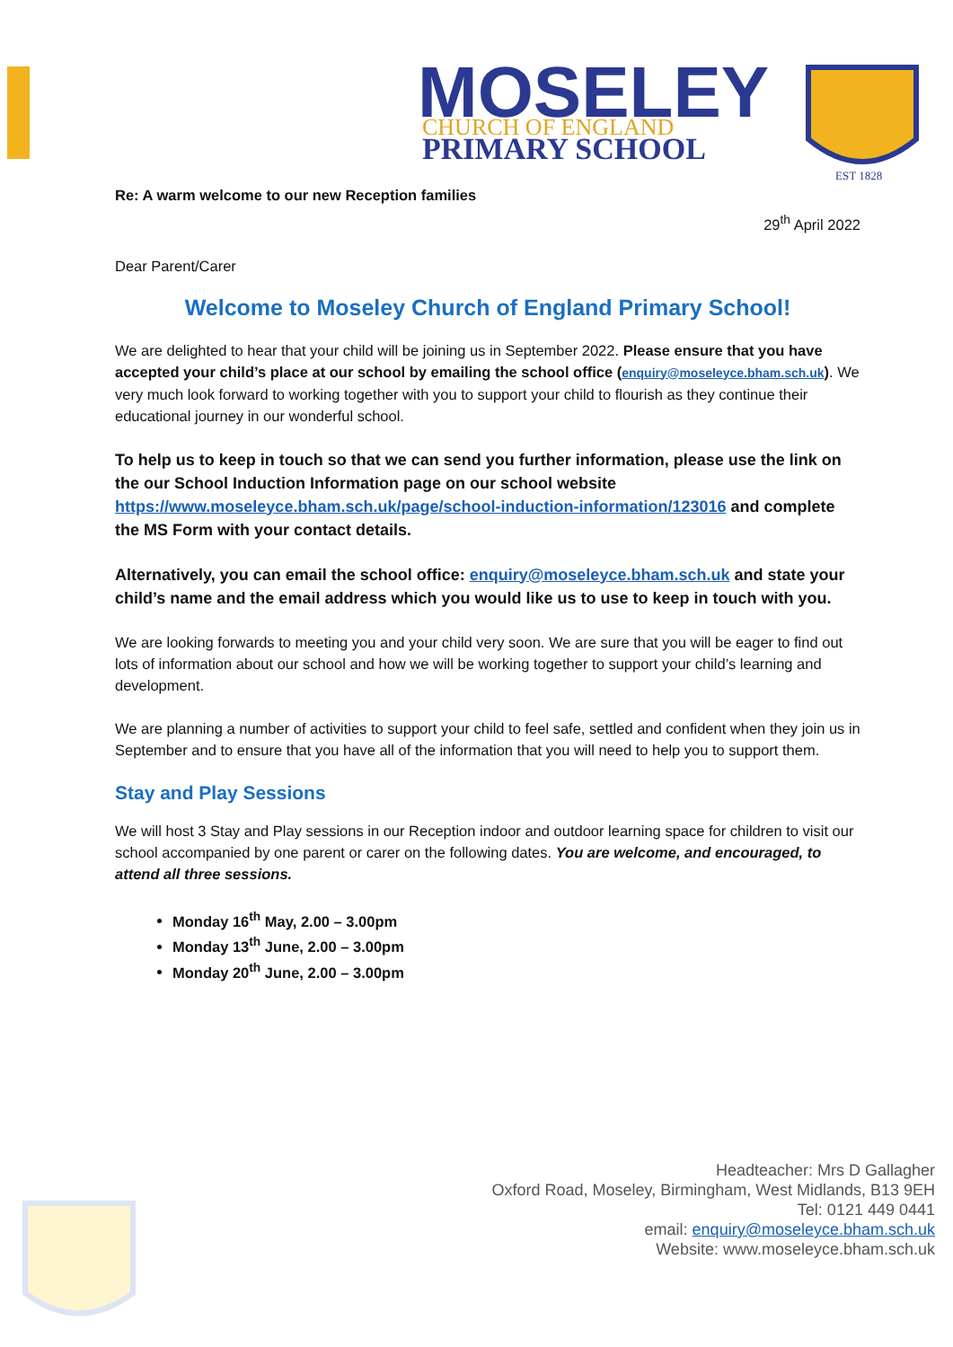MOSELEY
CHURCH OF ENGLAND
PRIMARY SCHOOL
EST 1828
Re: A warm welcome to our new Reception families
29<sup>th</sup> April 2022
Dear Parent/Carer
Welcome to Moseley Church of England Primary School!
We are delighted to hear that your child will be joining us in September 2022. Please ensure that you have accepted your child’s place at our school by emailing the school office (enquiry@moseleyce.bham.sch.uk). We very much look forward to working together with you to support your child to flourish as they continue their educational journey in our wonderful school.
To help us to keep in touch so that we can send you further information, please use the link on the our School Induction Information page on our school website https://www.moseleyce.bham.sch.uk/page/school-induction-information/123016 and complete the MS Form with your contact details.
Alternatively, you can email the school office: enquiry@moseleyce.bham.sch.uk and state your child’s name and the email address which you would like us to use to keep in touch with you.
We are looking forwards to meeting you and your child very soon. We are sure that you will be eager to find out lots of information about our school and how we will be working together to support your child’s learning and development.
We are planning a number of activities to support your child to feel safe, settled and confident when they join us in September and to ensure that you have all of the information that you will need to help you to support them.
Stay and Play Sessions
We will host 3 Stay and Play sessions in our Reception indoor and outdoor learning space for children to visit our school accompanied by one parent or carer on the following dates. You are welcome, and encouraged, to attend all three sessions.
Monday 16<sup>th</sup> May, 2.00 – 3.00pm
Monday 13<sup>th</sup> June, 2.00 – 3.00pm
Monday 20<sup>th</sup> June, 2.00 – 3.00pm
Headteacher: Mrs D Gallagher
Oxford Road, Moseley, Birmingham, West Midlands, B13 9EH
Tel: 0121 449 0441
email: enquiry@moseleyce.bham.sch.uk
Website: www.moseleyce.bham.sch.uk